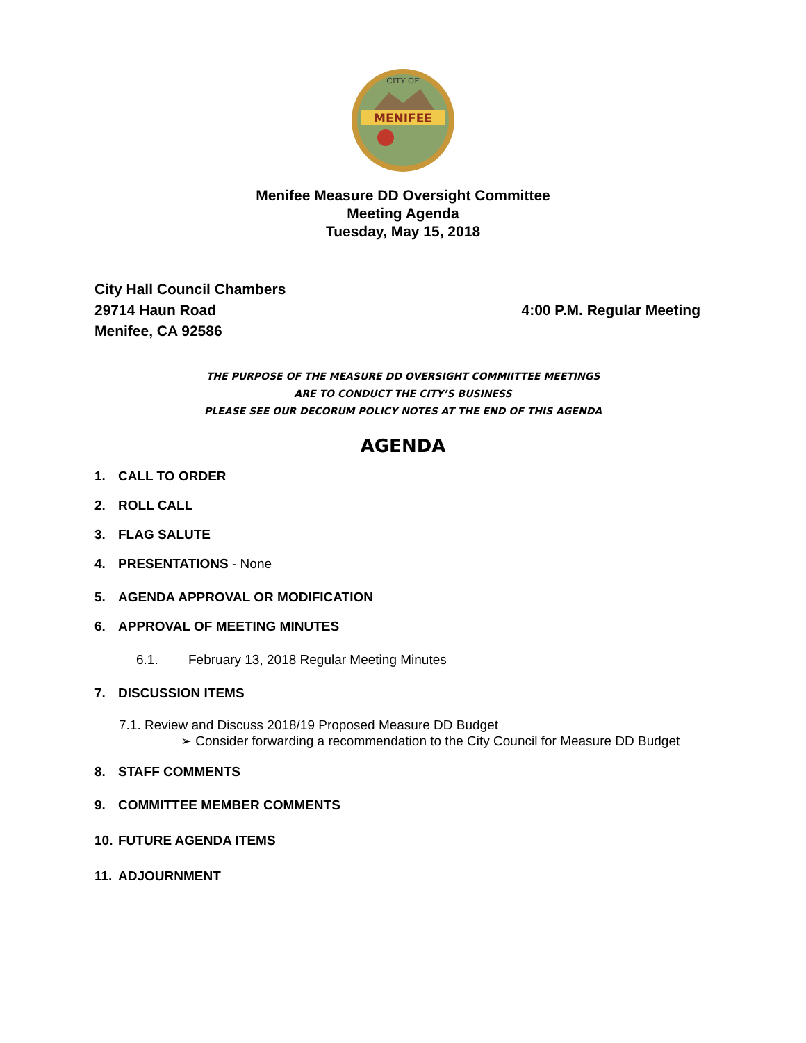MENIFEE
CITY OF
Menifee Measure DD Oversight Committee
Meeting Agenda
Tuesday, May 15, 2018
City Hall Council Chambers
29714 Haun Road
Menifee, CA 92586
4:00 P.M. Regular Meeting
THE PURPOSE OF THE MEASURE DD OVERSIGHT COMMIITTEE MEETINGS
ARE TO CONDUCT THE CITY’S BUSINESS
PLEASE SEE OUR DECORUM POLICY NOTES AT THE END OF THIS AGENDA
AGENDA
1. CALL TO ORDER
2. ROLL CALL
3. FLAG SALUTE
4. PRESENTATIONS - None
5. AGENDA APPROVAL OR MODIFICATION
6. APPROVAL OF MEETING MINUTES
6.1. February 13, 2018 Regular Meeting Minutes
7. DISCUSSION ITEMS
7.1. Review and Discuss 2018/19 Proposed Measure DD Budget
➢ Consider forwarding a recommendation to the City Council for Measure DD Budget
8. STAFF COMMENTS
9. COMMITTEE MEMBER COMMENTS
10. FUTURE AGENDA ITEMS
11. ADJOURNMENT